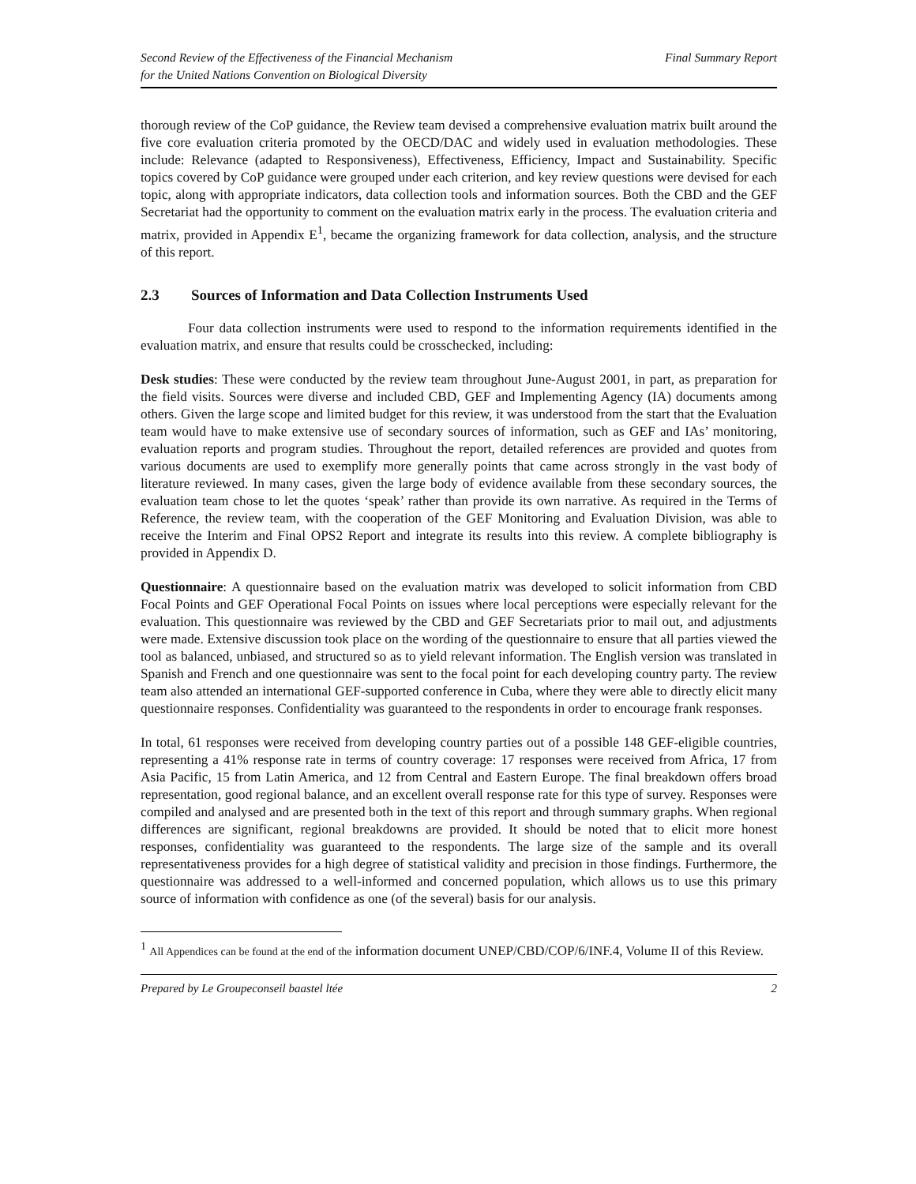Second Review of the Effectiveness of the Financial Mechanism
for the United Nations Convention on Biological Diversity
Final Summary Report
thorough review of the CoP guidance, the Review team devised a comprehensive evaluation matrix built around the five core evaluation criteria promoted by the OECD/DAC and widely used in evaluation methodologies. These include: Relevance (adapted to Responsiveness), Effectiveness, Efficiency, Impact and Sustainability. Specific topics covered by CoP guidance were grouped under each criterion, and key review questions were devised for each topic, along with appropriate indicators, data collection tools and information sources. Both the CBD and the GEF Secretariat had the opportunity to comment on the evaluation matrix early in the process. The evaluation criteria and matrix, provided in Appendix E<sup>1</sup>, became the organizing framework for data collection, analysis, and the structure of this report.
2.3 Sources of Information and Data Collection Instruments Used
Four data collection instruments were used to respond to the information requirements identified in the evaluation matrix, and ensure that results could be crosschecked, including:
Desk studies: These were conducted by the review team throughout June-August 2001, in part, as preparation for the field visits. Sources were diverse and included CBD, GEF and Implementing Agency (IA) documents among others. Given the large scope and limited budget for this review, it was understood from the start that the Evaluation team would have to make extensive use of secondary sources of information, such as GEF and IAs’ monitoring, evaluation reports and program studies. Throughout the report, detailed references are provided and quotes from various documents are used to exemplify more generally points that came across strongly in the vast body of literature reviewed. In many cases, given the large body of evidence available from these secondary sources, the evaluation team chose to let the quotes ‘speak’ rather than provide its own narrative. As required in the Terms of Reference, the review team, with the cooperation of the GEF Monitoring and Evaluation Division, was able to receive the Interim and Final OPS2 Report and integrate its results into this review. A complete bibliography is provided in Appendix D.
Questionnaire: A questionnaire based on the evaluation matrix was developed to solicit information from CBD Focal Points and GEF Operational Focal Points on issues where local perceptions were especially relevant for the evaluation. This questionnaire was reviewed by the CBD and GEF Secretariats prior to mail out, and adjustments were made. Extensive discussion took place on the wording of the questionnaire to ensure that all parties viewed the tool as balanced, unbiased, and structured so as to yield relevant information. The English version was translated in Spanish and French and one questionnaire was sent to the focal point for each developing country party. The review team also attended an international GEF-supported conference in Cuba, where they were able to directly elicit many questionnaire responses. Confidentiality was guaranteed to the respondents in order to encourage frank responses.
In total, 61 responses were received from developing country parties out of a possible 148 GEF-eligible countries, representing a 41% response rate in terms of country coverage: 17 responses were received from Africa, 17 from Asia Pacific, 15 from Latin America, and 12 from Central and Eastern Europe. The final breakdown offers broad representation, good regional balance, and an excellent overall response rate for this type of survey. Responses were compiled and analysed and are presented both in the text of this report and through summary graphs. When regional differences are significant, regional breakdowns are provided. It should be noted that to elicit more honest responses, confidentiality was guaranteed to the respondents. The large size of the sample and its overall representativeness provides for a high degree of statistical validity and precision in those findings. Furthermore, the questionnaire was addressed to a well-informed and concerned population, which allows us to use this primary source of information with confidence as one (of the several) basis for our analysis.
<sup>1</sup> All Appendices can be found at the end of the information document UNEP/CBD/COP/6/INF.4, Volume II of this Review.
Prepared by Le Groupeconseil baastel ltée
2